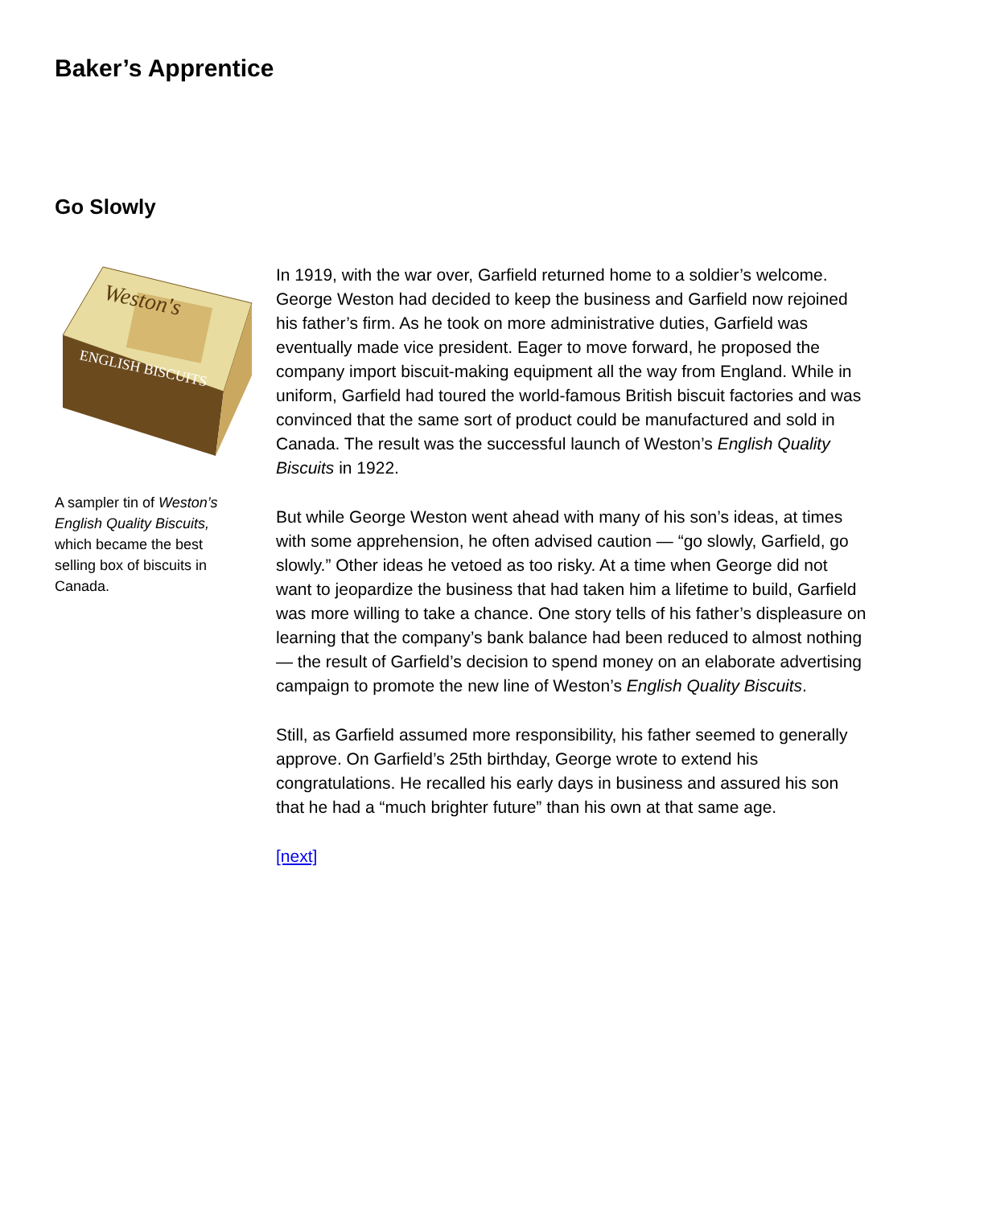Baker’s Apprentice
Go Slowly
ENGLISH BISCUITS
Weston's
A sampler tin of Weston’s English Quality Biscuits, which became the best selling box of biscuits in Canada.
In 1919, with the war over, Garfield returned home to a soldier’s welcome. George Weston had decided to keep the business and Garfield now rejoined his father’s firm. As he took on more administrative duties, Garfield was eventually made vice president. Eager to move forward, he proposed the company import biscuit-making equipment all the way from England. While in uniform, Garfield had toured the world-famous British biscuit factories and was convinced that the same sort of product could be manufactured and sold in Canada. The result was the successful launch of Weston’s English Quality Biscuits in 1922.
But while George Weston went ahead with many of his son’s ideas, at times with some apprehension, he often advised caution — “go slowly, Garfield, go slowly.” Other ideas he vetoed as too risky. At a time when George did not want to jeopardize the business that had taken him a lifetime to build, Garfield was more willing to take a chance. One story tells of his father’s displeasure on learning that the company’s bank balance had been reduced to almost nothing — the result of Garfield’s decision to spend money on an elaborate advertising campaign to promote the new line of Weston’s English Quality Biscuits.
Still, as Garfield assumed more responsibility, his father seemed to generally approve. On Garfield’s 25th birthday, George wrote to extend his congratulations. He recalled his early days in business and assured his son that he had a “much brighter future” than his own at that same age.
[next]